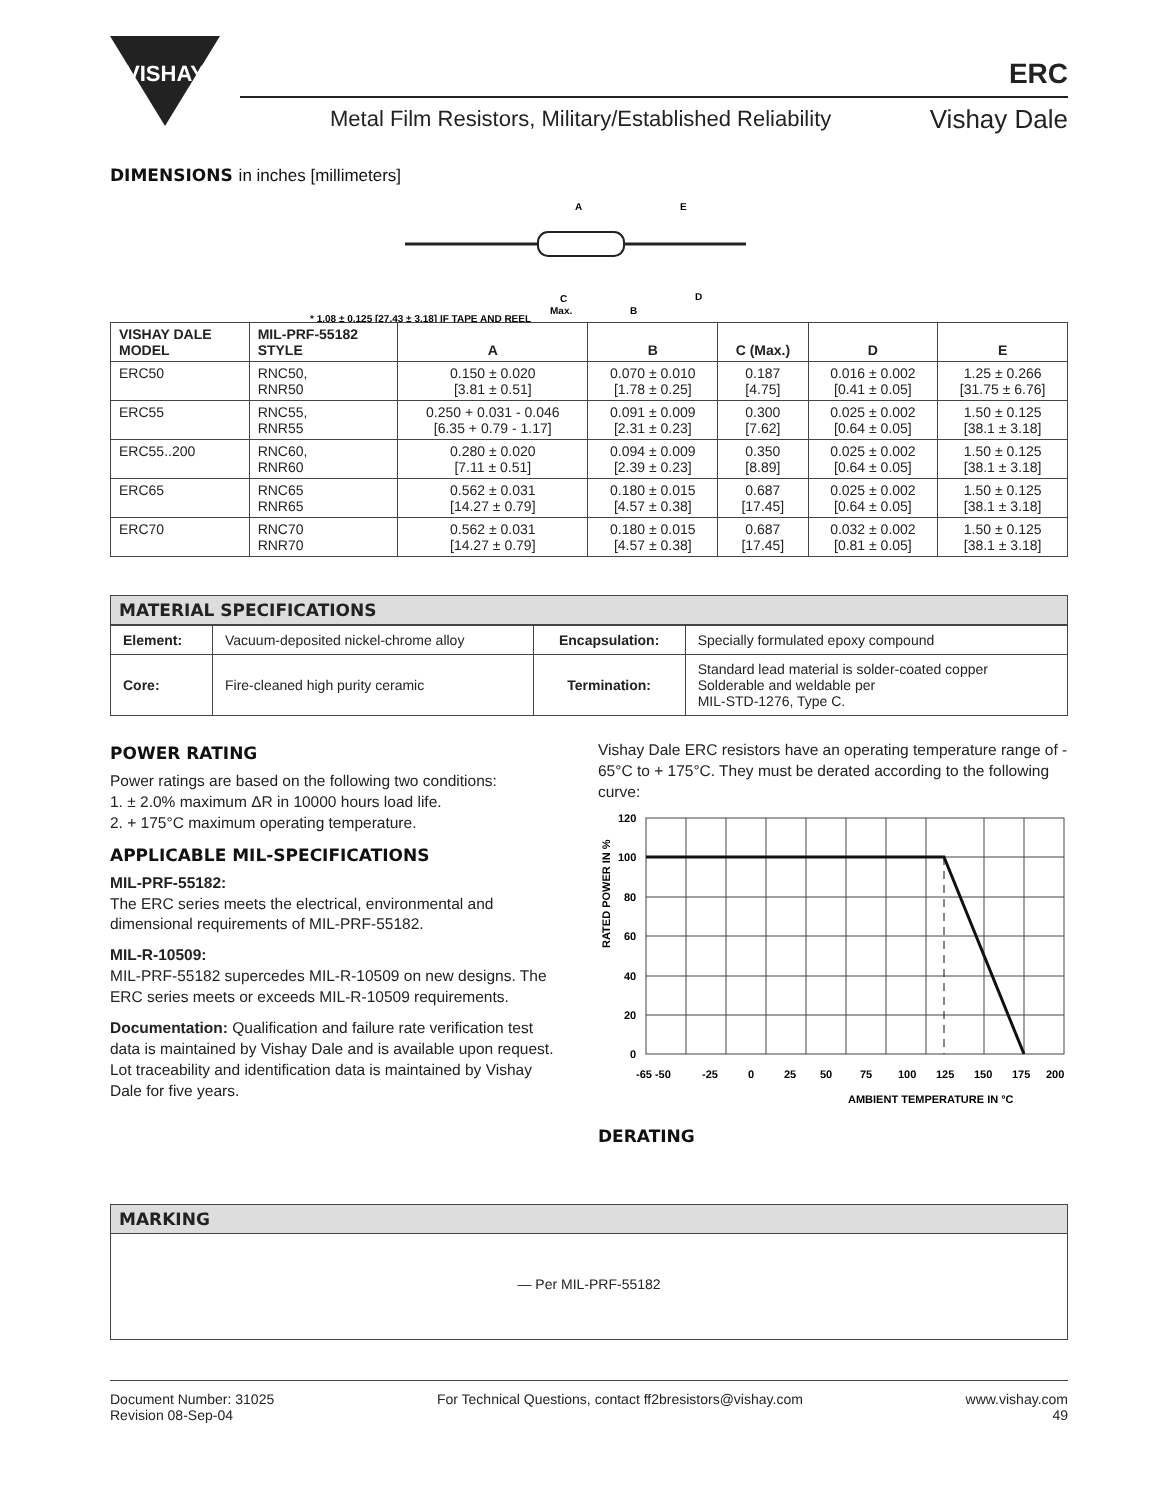VISHAY
ERC
Metal Film Resistors, Military/Established Reliability
Vishay Dale
DIMENSIONS in inches [millimeters]
A
E
C
Max.
B
D
* 1.08 ± 0.125 [27.43 ± 3.18] IF TAPE AND REEL
| VISHAY DALE MODEL | MIL-PRF-55182 STYLE | A | B | C (Max.) | D | E |
| --- | --- | --- | --- | --- | --- | --- |
| ERC50 | RNC50, RNR50 | 0.150 ± 0.020 [3.81 ± 0.51] | 0.070 ± 0.010 [1.78 ± 0.25] | 0.187 [4.75] | 0.016 ± 0.002 [0.41 ± 0.05] | 1.25 ± 0.266 [31.75 ± 6.76] |
| ERC55 | RNC55, RNR55 | 0.250 + 0.031 - 0.046 [6.35 + 0.79 - 1.17] | 0.091 ± 0.009 [2.31 ± 0.23] | 0.300 [7.62] | 0.025 ± 0.002 [0.64 ± 0.05] | 1.50 ± 0.125 [38.1 ± 3.18] |
| ERC55..200 | RNC60, RNR60 | 0.280 ± 0.020 [7.11 ± 0.51] | 0.094 ± 0.009 [2.39 ± 0.23] | 0.350 [8.89] | 0.025 ± 0.002 [0.64 ± 0.05] | 1.50 ± 0.125 [38.1 ± 3.18] |
| ERC65 | RNC65 RNR65 | 0.562 ± 0.031 [14.27 ± 0.79] | 0.180 ± 0.015 [4.57 ± 0.38] | 0.687 [17.45] | 0.025 ± 0.002 [0.64 ± 0.05] | 1.50 ± 0.125 [38.1 ± 3.18] |
| ERC70 | RNC70 RNR70 | 0.562 ± 0.031 [14.27 ± 0.79] | 0.180 ± 0.015 [4.57 ± 0.38] | 0.687 [17.45] | 0.032 ± 0.002 [0.81 ± 0.05] | 1.50 ± 0.125 [38.1 ± 3.18] |
MATERIAL SPECIFICATIONS
| Element: | Vacuum-deposited nickel-chrome alloy | Encapsulation: | Specially formulated epoxy compound |
| Core: | Fire-cleaned high purity ceramic | Termination: | Standard lead material is solder-coated copper Solderable and weldable per MIL-STD-1276, Type C. |
POWER RATING
Power ratings are based on the following two conditions:
1. ± 2.0% maximum ΔR in 10000 hours load life.
2. + 175°C maximum operating temperature.
APPLICABLE MIL-SPECIFICATIONS
MIL-PRF-55182:
The ERC series meets the electrical, environmental and dimensional requirements of MIL-PRF-55182.
MIL-R-10509:
MIL-PRF-55182 supercedes MIL-R-10509 on new designs. The ERC series meets or exceeds MIL-R-10509 requirements.
Documentation: Qualification and failure rate verification test data is maintained by Vishay Dale and is available upon request. Lot traceability and identification data is maintained by Vishay Dale for five years.
Vishay Dale ERC resistors have an operating temperature range of - 65°C to + 175°C. They must be derated according to the following curve:
RATED POWER IN %
120
100
80
60
40
20
0
-65 -50
-25
0
25
50
75
100
125
150
175
200
AMBIENT TEMPERATURE IN °C
DERATING
MARKING
— Per MIL-PRF-55182
Document Number: 31025
Revision 08-Sep-04
For Technical Questions, contact ff2bresistors@vishay.com
www.vishay.com
49